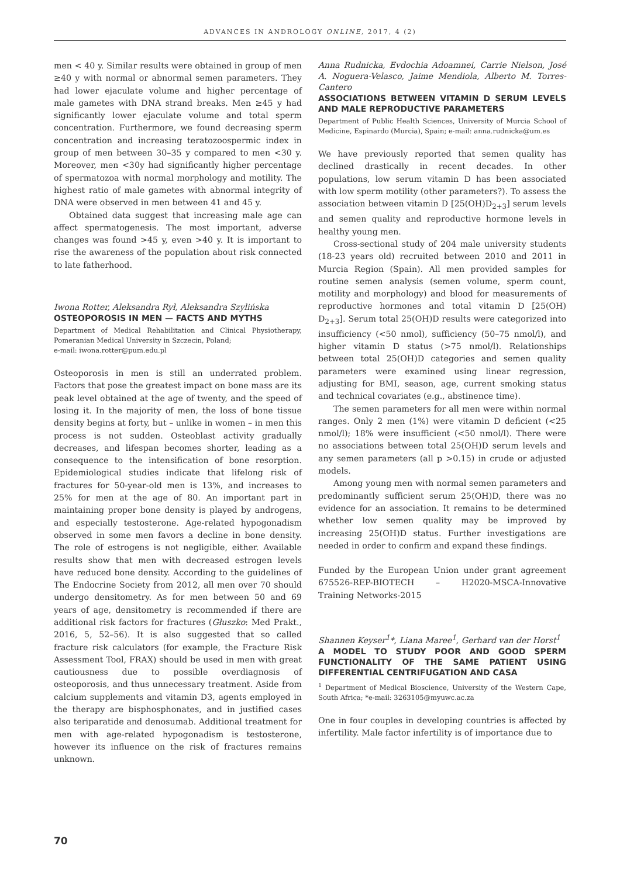ADVANCES IN ANDROLOGY ONLINE, 2017, 4 (2)
men < 40 y. Similar results were obtained in group of men ≥40 y with normal or abnormal semen parameters. They had lower ejaculate volume and higher percentage of male gametes with DNA strand breaks. Men ≥45 y had significantly lower ejaculate volume and total sperm concentration. Furthermore, we found decreasing sperm concentration and increasing teratozoospermic index in group of men between 30–35 y compared to men <30 y. Moreover, men <30y had significantly higher percentage of spermatozoa with normal morphology and motility. The highest ratio of male gametes with abnormal integrity of DNA were observed in men between 41 and 45 y.
Obtained data suggest that increasing male age can affect spermatogenesis. The most important, adverse changes was found >45 y, even >40 y. It is important to rise the awareness of the population about risk connected to late fatherhood.
Iwona Rotter, Aleksandra Rył, Aleksandra Szylińska
OSTEOPOROSIS IN MEN — FACTS AND MYTHS
Department of Medical Rehabilitation and Clinical Physiotherapy, Pomeranian Medical University in Szczecin, Poland;
e-mail: iwona.rotter@pum.edu.pl
Osteoporosis in men is still an underrated problem. Factors that pose the greatest impact on bone mass are its peak level obtained at the age of twenty, and the speed of losing it. In the majority of men, the loss of bone tissue density begins at forty, but – unlike in women – in men this process is not sudden. Osteoblast activity gradually decreases, and lifespan becomes shorter, leading as a consequence to the intensification of bone resorption. Epidemiological studies indicate that lifelong risk of fractures for 50-year-old men is 13%, and increases to 25% for men at the age of 80. An important part in maintaining proper bone density is played by androgens, and especially testosterone. Age-related hypogonadism observed in some men favors a decline in bone density. The role of estrogens is not negligible, either. Available results show that men with decreased estrogen levels have reduced bone density. According to the guidelines of The Endocrine Society from 2012, all men over 70 should undergo densitometry. As for men between 50 and 69 years of age, densitometry is recommended if there are additional risk factors for fractures (Głuszko: Med Prakt., 2016, 5, 52–56). It is also suggested that so called fracture risk calculators (for example, the Fracture Risk Assessment Tool, FRAX) should be used in men with great cautiousness due to possible overdiagnosis of osteoporosis, and thus unnecessary treatment. Aside from calcium supplements and vitamin D3, agents employed in the therapy are bisphosphonates, and in justified cases also teriparatide and denosumab. Additional treatment for men with age-related hypogonadism is testosterone, however its influence on the risk of fractures remains unknown.
Anna Rudnicka, Evdochia Adoamnei, Carrie Nielson, José A. Noguera-Velasco, Jaime Mendiola, Alberto M. Torres-Cantero
ASSOCIATIONS BETWEEN VITAMIN D SERUM LEVELS AND MALE REPRODUCTIVE PARAMETERS
Department of Public Health Sciences, University of Murcia School of Medicine, Espinardo (Murcia), Spain; e-mail: anna.rudnicka@um.es
We have previously reported that semen quality has declined drastically in recent decades. In other populations, low serum vitamin D has been associated with low sperm motility (other parameters?). To assess the association between vitamin D [25(OH)D<sub>2+3</sub>] serum levels and semen quality and reproductive hormone levels in healthy young men.
Cross-sectional study of 204 male university students (18-23 years old) recruited between 2010 and 2011 in Murcia Region (Spain). All men provided samples for routine semen analysis (semen volume, sperm count, motility and morphology) and blood for measurements of reproductive hormones and total vitamin D [25(OH) D<sub>2+3</sub>]. Serum total 25(OH)D results were categorized into insufficiency (<50 nmol), sufficiency (50–75 nmol/l), and higher vitamin D status (>75 nmol/l). Relationships between total 25(OH)D categories and semen quality parameters were examined using linear regression, adjusting for BMI, season, age, current smoking status and technical covariates (e.g., abstinence time).
The semen parameters for all men were within normal ranges. Only 2 men (1%) were vitamin D deficient (<25 nmol/l); 18% were insufficient (<50 nmol/l). There were no associations between total 25(OH)D serum levels and any semen parameters (all p >0.15) in crude or adjusted models.
Among young men with normal semen parameters and predominantly sufficient serum 25(OH)D, there was no evidence for an association. It remains to be determined whether low semen quality may be improved by increasing 25(OH)D status. Further investigations are needed in order to confirm and expand these findings.
Funded by the European Union under grant agreement 675526-REP-BIOTECH – H2020-MSCA-Innovative Training Networks-2015
Shannen Keyser<sup>1</sup>*, Liana Maree<sup>1</sup>, Gerhard van der Horst<sup>1</sup>
A MODEL TO STUDY POOR AND GOOD SPERM FUNCTIONALITY OF THE SAME PATIENT USING DIFFERENTIAL CENTRIFUGATION AND CASA
<sup>1</sup> Department of Medical Bioscience, University of the Western Cape, South Africa; *e-mail: 3263105@myuwc.ac.za
One in four couples in developing countries is affected by infertility. Male factor infertility is of importance due to
70